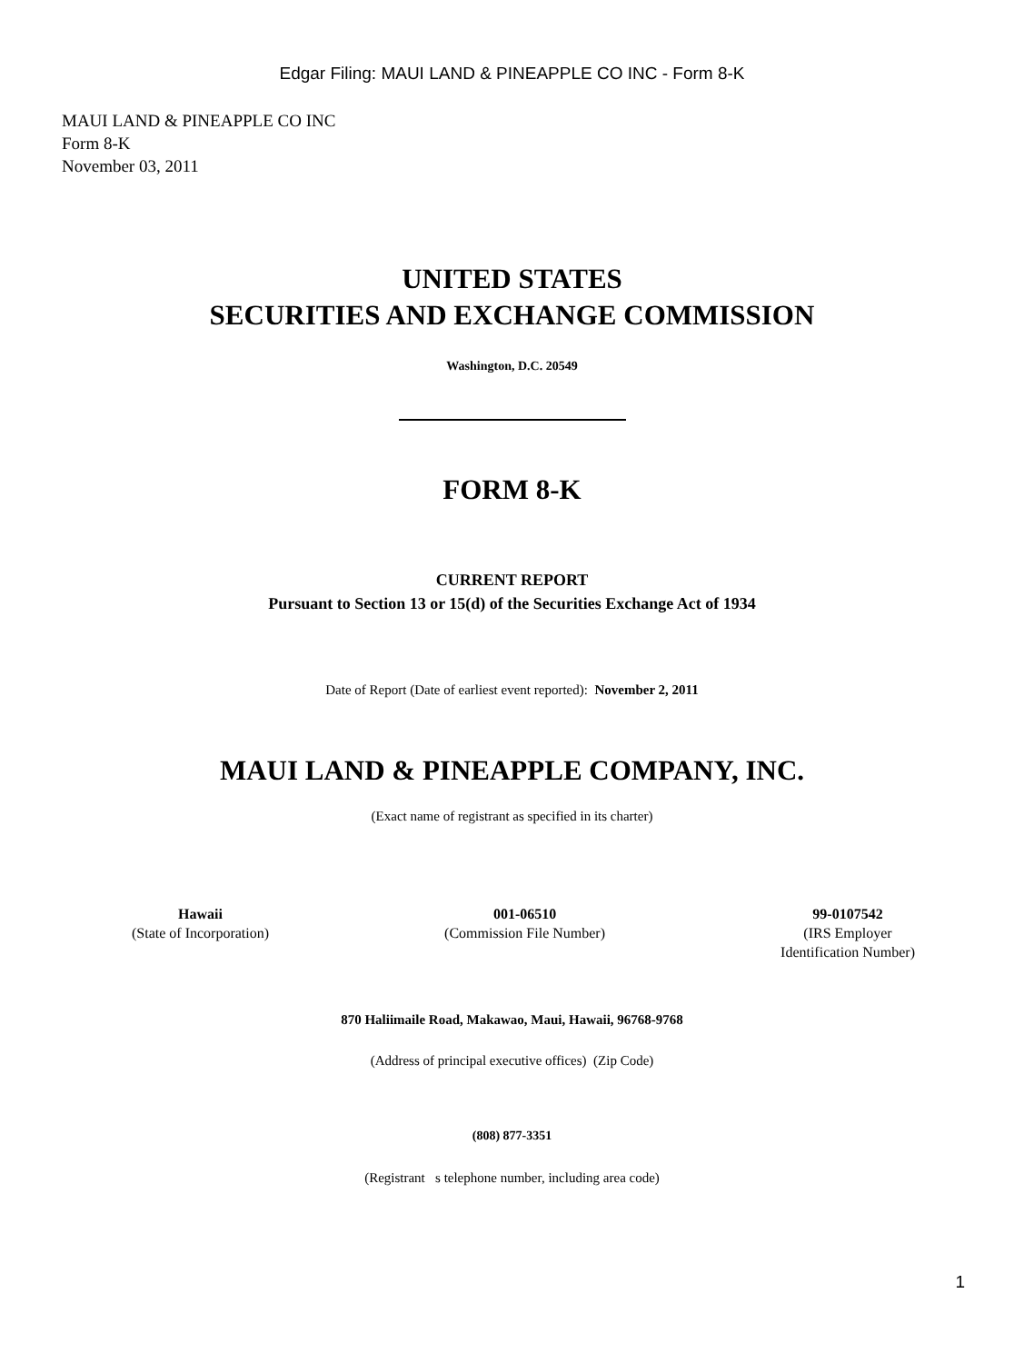Edgar Filing: MAUI LAND & PINEAPPLE CO INC - Form 8-K
MAUI LAND & PINEAPPLE CO INC
Form 8-K
November 03, 2011
UNITED STATES
SECURITIES AND EXCHANGE COMMISSION
Washington, D.C. 20549
FORM 8-K
CURRENT REPORT
Pursuant to Section 13 or 15(d) of the Securities Exchange Act of 1934
Date of Report (Date of earliest event reported): November 2, 2011
MAUI LAND & PINEAPPLE COMPANY, INC.
(Exact name of registrant as specified in its charter)
Hawaii
(State of Incorporation)
001-06510
(Commission File Number)
99-0107542
(IRS Employer
Identification Number)
870 Haliimaile Road, Makawao, Maui, Hawaii, 96768-9768
(Address of principal executive offices) (Zip Code)
(808) 877-3351
(Registrant s telephone number, including area code)
1